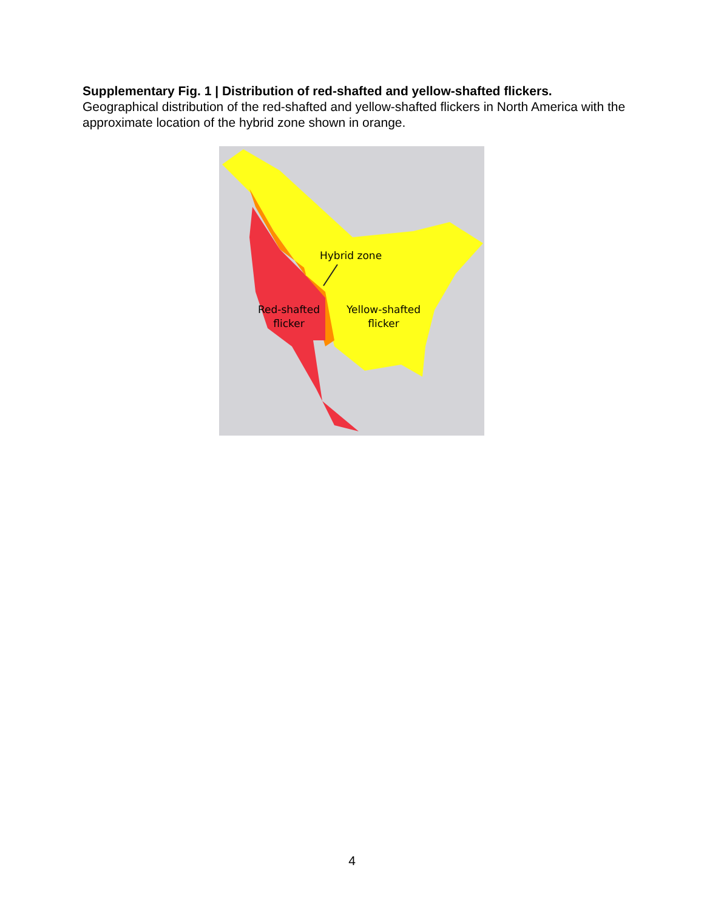Supplementary Fig. 1 | Distribution of red-shafted and yellow-shafted flickers.
Geographical distribution of the red-shafted and yellow-shafted flickers in North America with the approximate location of the hybrid zone shown in orange.
Hybrid zone
Red-shafted flicker
Yellow-shafted flicker
4